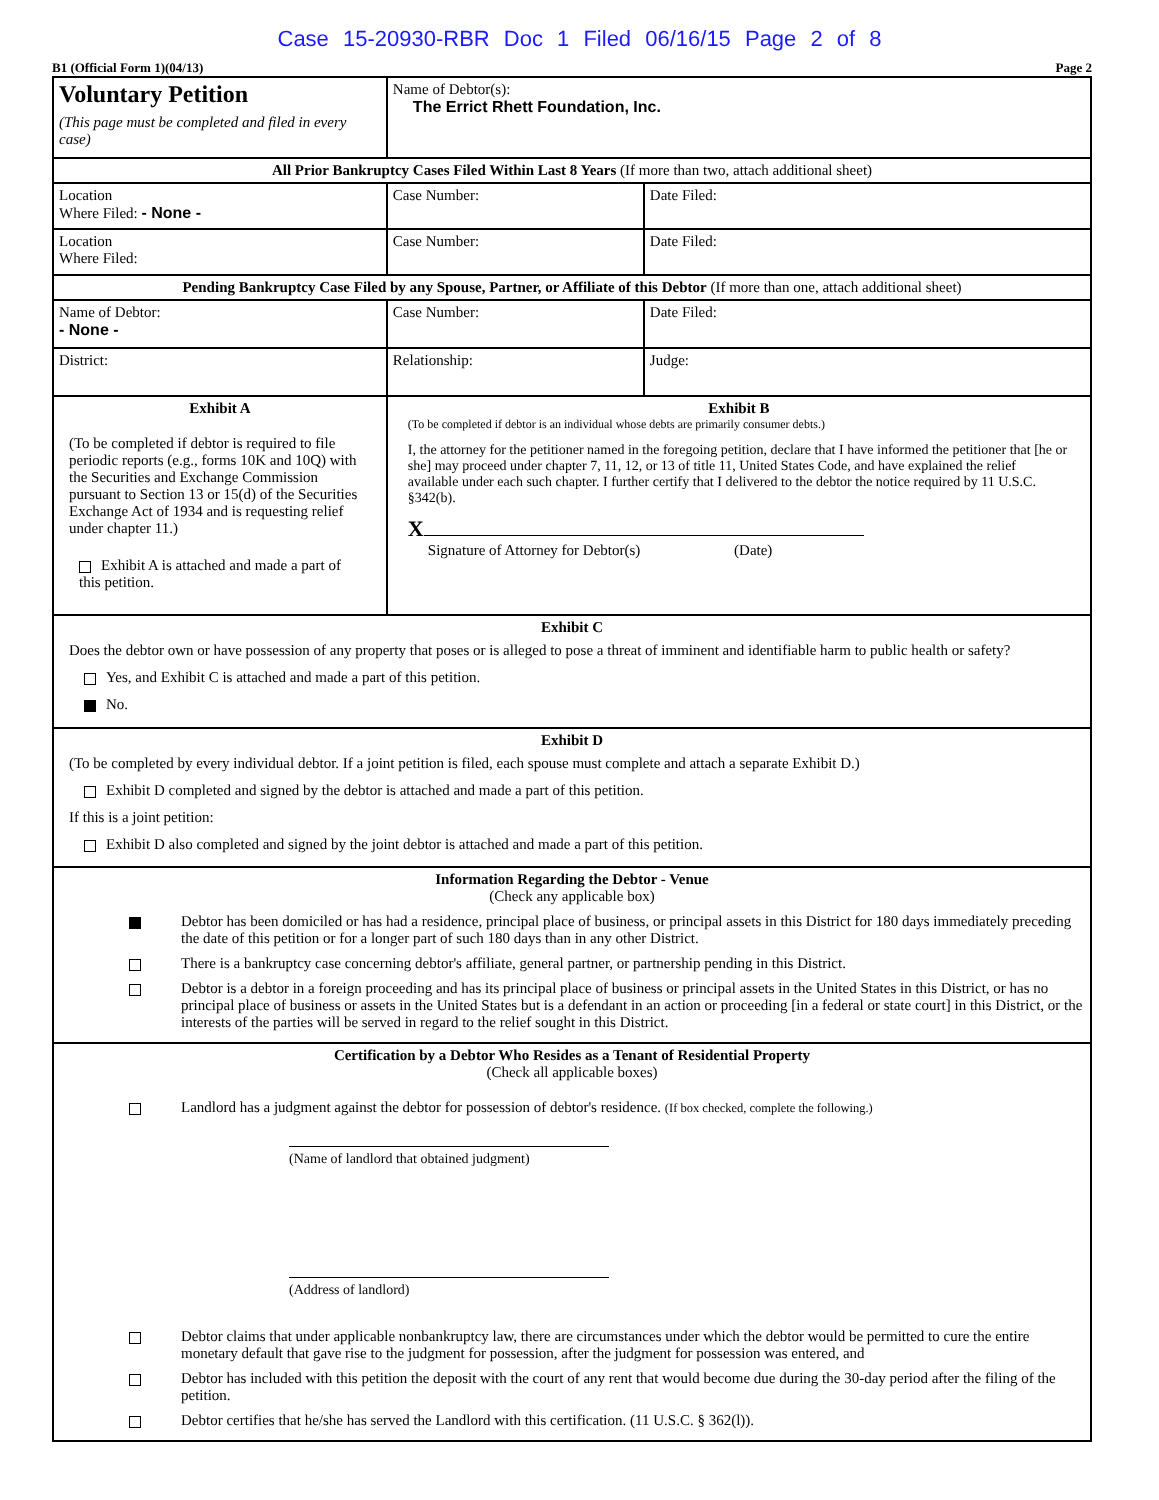Case 15-20930-RBR Doc 1 Filed 06/16/15 Page 2 of 8
B1 (Official Form 1)(04/13) Page 2
| Voluntary Petition (This page must be completed and filed in every case) | Name of Debtor(s): The Errict Rhett Foundation, Inc. | |
| All Prior Bankruptcy Cases Filed Within Last 8 Years (If more than two, attach additional sheet) | | |
| Location Where Filed: - None - | Case Number: | Date Filed: |
| Location Where Filed: | Case Number: | Date Filed: |
| Pending Bankruptcy Case Filed by any Spouse, Partner, or Affiliate of this Debtor (If more than one, attach additional sheet) | | |
| Name of Debtor: - None - | Case Number: | Date Filed: |
| District: | Relationship: | Judge: |
| Exhibit A (To be completed if debtor is required to file periodic reports (e.g., forms 10K and 10Q) with the Securities and Exchange Commission pursuant to Section 13 or 15(d) of the Securities Exchange Act of 1934 and is requesting relief under chapter 11.) Exhibit A is attached and made a part of this petition. | Exhibit B (To be completed if debtor is an individual whose debts are primarily consumer debts.) I, the attorney for the petitioner named in the foregoing petition, declare that I have informed the petitioner that [he or she] may proceed under chapter 7, 11, 12, or 13 of title 11, United States Code, and have explained the relief available under each such chapter. I further certify that I delivered to the debtor the notice required by 11 U.S.C. §342(b). X Signature of Attorney for Debtor(s) (Date) | |
| Exhibit C Does the debtor own or have possession of any property that poses or is alleged to pose a threat of imminent and identifiable harm to public health or safety? Yes, and Exhibit C is attached and made a part of this petition. No. | | |
| Exhibit D (To be completed by every individual debtor. If a joint petition is filed, each spouse must complete and attach a separate Exhibit D.) Exhibit D completed and signed by the debtor is attached and made a part of this petition. If this is a joint petition: Exhibit D also completed and signed by the joint debtor is attached and made a part of this petition. | | |
| Information Regarding the Debtor - Venue (Check any applicable box) Debtor has been domiciled or has had a residence, principal place of business, or principal assets in this District for 180 days immediately preceding the date of this petition or for a longer part of such 180 days than in any other District. There is a bankruptcy case concerning debtor's affiliate, general partner, or partnership pending in this District. Debtor is a debtor in a foreign proceeding and has its principal place of business or principal assets in the United States in this District, or has no principal place of business or assets in the United States but is a defendant in an action or proceeding [in a federal or state court] in this District, or the interests of the parties will be served in regard to the relief sought in this District. | | |
| Certification by a Debtor Who Resides as a Tenant of Residential Property (Check all applicable boxes) Landlord has a judgment against the debtor for possession of debtor's residence. (If box checked, complete the following.) (Name of landlord that obtained judgment) (Address of landlord) Debtor claims that under applicable nonbankruptcy law, there are circumstances under which the debtor would be permitted to cure the entire monetary default that gave rise to the judgment for possession, after the judgment for possession was entered, and Debtor has included with this petition the deposit with the court of any rent that would become due during the 30-day period after the filing of the petition. Debtor certifies that he/she has served the Landlord with this certification. (11 U.S.C. § 362(l)). | | |